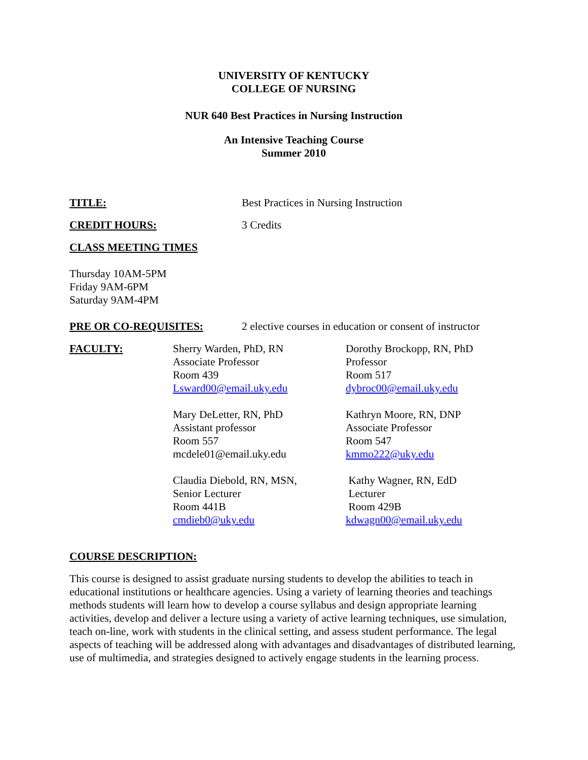UNIVERSITY OF KENTUCKY
COLLEGE OF NURSING
NUR 640 Best Practices in Nursing Instruction
An Intensive Teaching Course
Summer 2010
TITLE: Best Practices in Nursing Instruction
CREDIT HOURS: 3 Credits
CLASS MEETING TIMES
Thursday 10AM-5PM
Friday 9AM-6PM
Saturday 9AM-4PM
PRE OR CO-REQUISITES: 2 elective courses in education or consent of instructor
FACULTY: Sherry Warden, PhD, RN
Associate Professor
Room 439
Lsward00@email.uky.edu
Dorothy Brockopp, RN, PhD
Professor
Room 517
dybroc00@email.uky.edu
Mary DeLetter, RN, PhD
Assistant professor
Room 557
mcdele01@email.uky.edu
Kathryn Moore, RN, DNP
Associate Professor
Room 547
kmmo222@uky.edu
Claudia Diebold, RN, MSN,
Senior Lecturer
Room 441B
cmdieb0@uky.edu
Kathy Wagner, RN, EdD
Lecturer
Room 429B
kdwagn00@email.uky.edu
COURSE DESCRIPTION:
This course is designed to assist graduate nursing students to develop the abilities to teach in educational institutions or healthcare agencies. Using a variety of learning theories and teachings methods students will learn how to develop a course syllabus and design appropriate learning activities, develop and deliver a lecture using a variety of active learning techniques, use simulation, teach on-line, work with students in the clinical setting, and assess student performance. The legal aspects of teaching will be addressed along with advantages and disadvantages of distributed learning, use of multimedia, and strategies designed to actively engage students in the learning process.